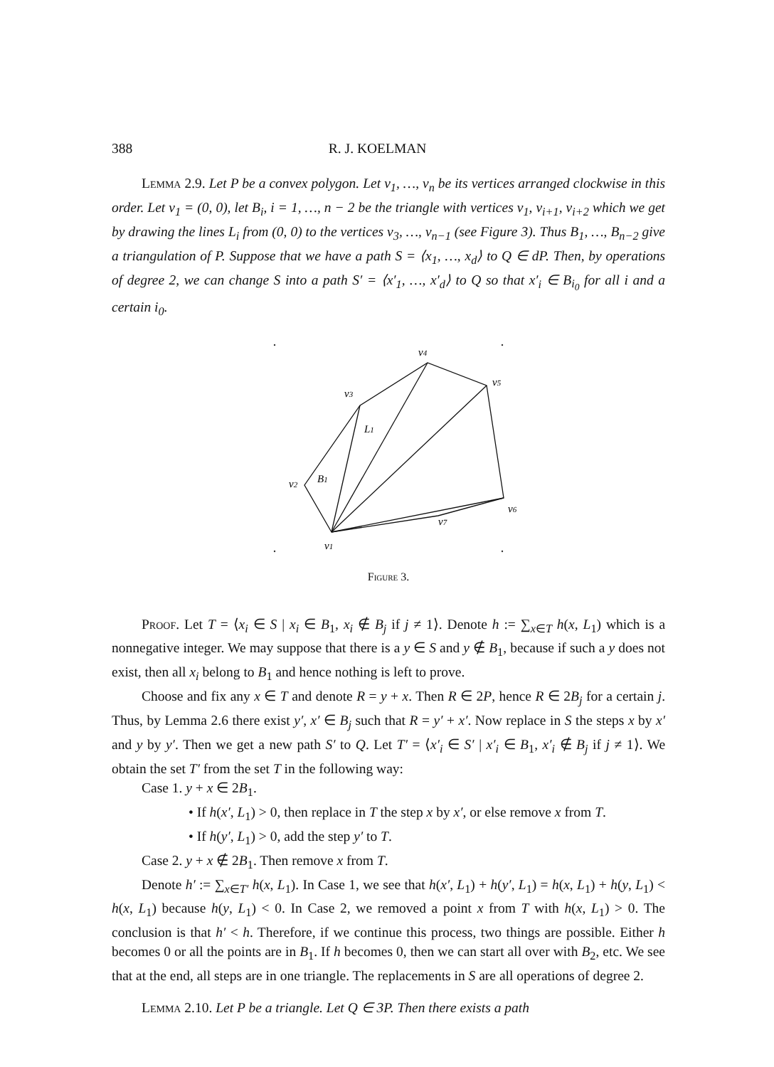388 R. J. KOELMAN
Lemma 2.9. Let P be a convex polygon. Let v<sub>1</sub>, …, v<sub>n</sub> be its vertices arranged clockwise in this order. Let v<sub>1</sub> = (0, 0), let B<sub>i</sub>, i = 1, …, n − 2 be the triangle with vertices v<sub>1</sub>, v<sub>i+1</sub>, v<sub>i+2</sub> which we get by drawing the lines L<sub>i</sub> from (0, 0) to the vertices v<sub>3</sub>, …, v<sub>n−1</sub> (see Figure 3). Thus B<sub>1</sub>, …, B<sub>n−2</sub> give a triangulation of P. Suppose that we have a path S = ⟨x<sub>1</sub>, …, x<sub>d</sub>⟩ to Q ∈ dP. Then, by operations of degree 2, we can change S into a path S′ = ⟨x′<sub>1</sub>, …, x′<sub>d</sub>⟩ to Q so that x′<sub>i</sub> ∈ B<sub>i<sub>0</sub></sub> for all i and a certain i<sub>0</sub>.
v4
v5
v3
L1
v2
B1
v6
v7
v1
Figure 3.
Proof. Let T = ⟨x<sub>i</sub> ∈ S | x<sub>i</sub> ∈ B<sub>1</sub>, x<sub>i</sub> ∉ B<sub>j</sub> if j ≠ 1⟩. Denote h := ∑<sub>x∈T</sub> h(x, L<sub>1</sub>) which is a nonnegative integer. We may suppose that there is a y ∈ S and y ∉ B<sub>1</sub>, because if such a y does not exist, then all x<sub>i</sub> belong to B<sub>1</sub> and hence nothing is left to prove.
Choose and fix any x ∈ T and denote R = y + x. Then R ∈ 2P, hence R ∈ 2B<sub>j</sub> for a certain j. Thus, by Lemma 2.6 there exist y′, x′ ∈ B<sub>j</sub> such that R = y′ + x′. Now replace in S the steps x by x′ and y by y′. Then we get a new path S′ to Q. Let T′ = ⟨x′<sub>i</sub> ∈ S′ | x′<sub>i</sub> ∈ B<sub>1</sub>, x′<sub>i</sub> ∉ B<sub>j</sub> if j ≠ 1⟩. We obtain the set T′ from the set T in the following way:
Case 1. y + x ∈ 2B<sub>1</sub>.
• If h(x′, L<sub>1</sub>) > 0, then replace in T the step x by x′, or else remove x from T.
• If h(y′, L<sub>1</sub>) > 0, add the step y′ to T.
Case 2. y + x ∉ 2B<sub>1</sub>. Then remove x from T.
Denote h′ := ∑<sub>x∈T′</sub> h(x, L<sub>1</sub>). In Case 1, we see that h(x′, L<sub>1</sub>) + h(y′, L<sub>1</sub>) = h(x, L<sub>1</sub>) + h(y, L<sub>1</sub>) < h(x, L<sub>1</sub>) because h(y, L<sub>1</sub>) < 0. In Case 2, we removed a point x from T with h(x, L<sub>1</sub>) > 0. The conclusion is that h′ < h. Therefore, if we continue this process, two things are possible. Either h becomes 0 or all the points are in B<sub>1</sub>. If h becomes 0, then we can start all over with B<sub>2</sub>, etc. We see that at the end, all steps are in one triangle. The replacements in S are all operations of degree 2.
Lemma 2.10. Let P be a triangle. Let Q ∈ 3P. Then there exists a path